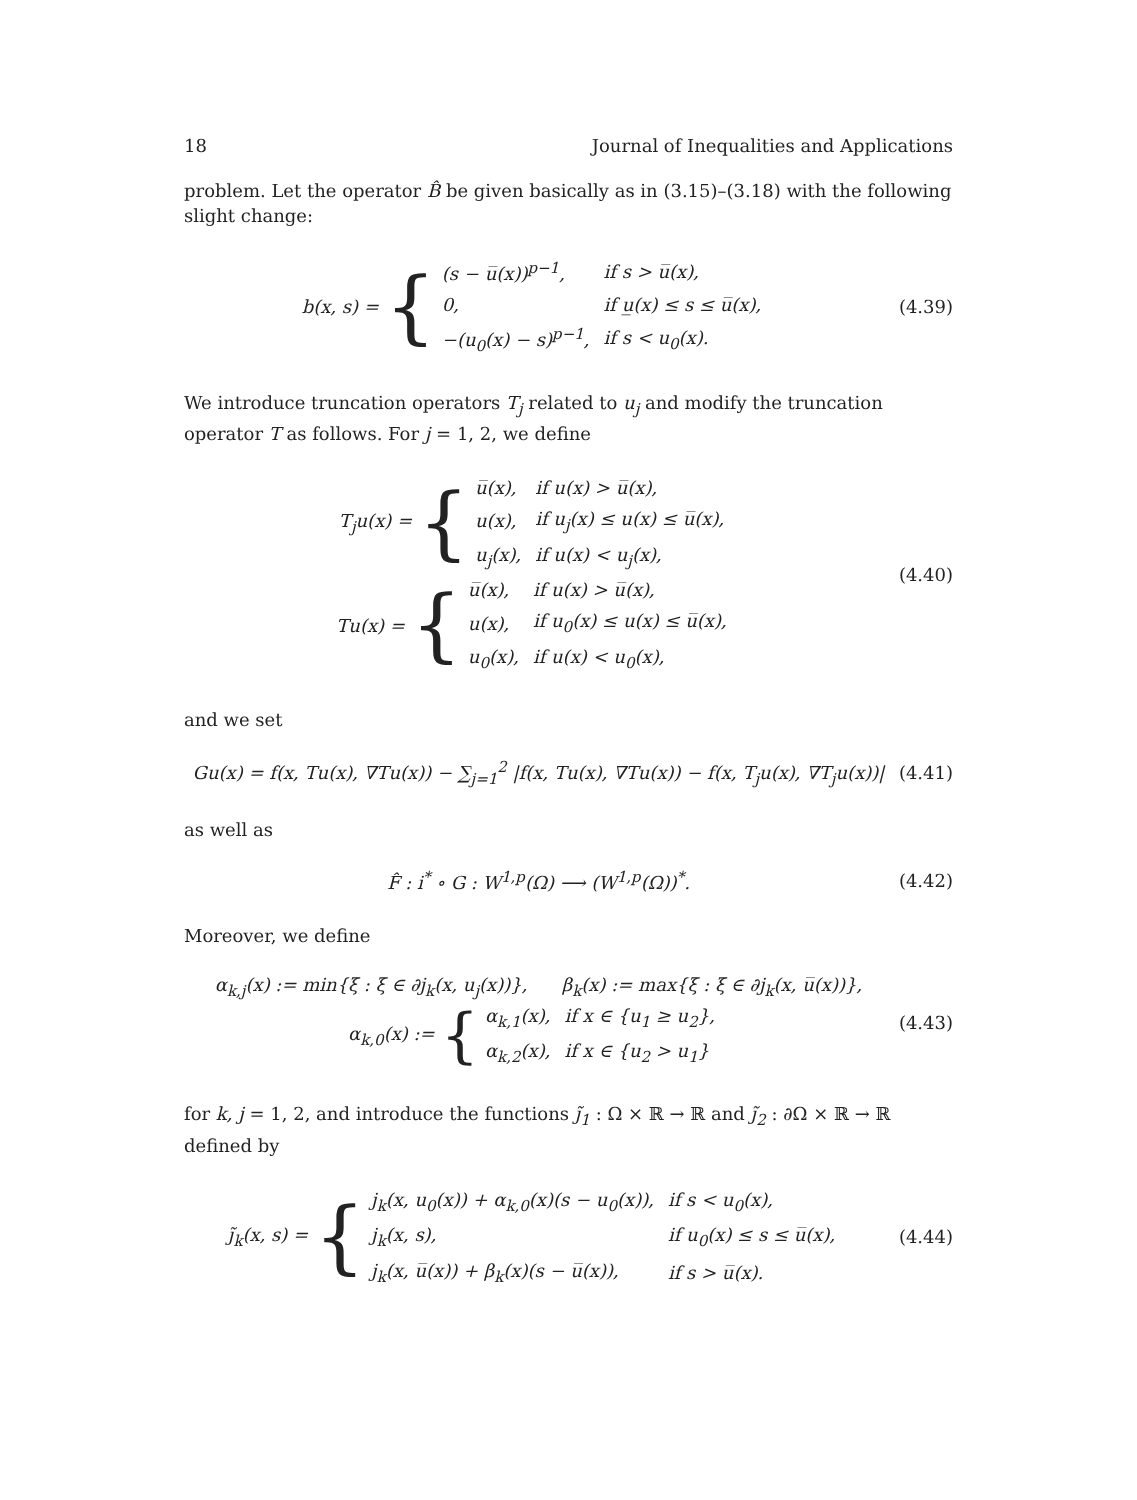18 Journal of Inequalities and Applications
problem. Let the operator B̂ be given basically as in (3.15)–(3.18) with the following slight change:
b(x, s) = {
| (s − u̅(x))<sup>p−1</sup>, | if s > u̅(x), |
| 0, | if u̲(x) ≤ s ≤ u̅(x), |
| −(u<sub>0</sub>(x) − s)<sup>p−1</sup>, | if s < u<sub>0</sub>(x). |
(4.39)
We introduce truncation operators T<sub>j</sub> related to u<sub>j</sub> and modify the truncation operator T as follows. For j = 1, 2, we define
T<sub>j</sub>u(x) = {
| u̅(x), | if u(x) > u̅(x), |
| u(x), | if u<sub>j</sub>(x) ≤ u(x) ≤ u̅(x), |
| u<sub>j</sub>(x), | if u(x) < u<sub>j</sub>(x), |
Tu(x) = {
| u̅(x), | if u(x) > u̅(x), |
| u(x), | if u<sub>0</sub>(x) ≤ u(x) ≤ u̅(x), |
| u<sub>0</sub>(x), | if u(x) < u<sub>0</sub>(x), |
(4.40)
and we set
Gu(x) = f(x, Tu(x), ∇Tu(x)) − ∑<sub>j=1</sub><sup>2</sup> |f(x, Tu(x), ∇Tu(x)) − f(x, T<sub>j</sub>u(x), ∇T<sub>j</sub>u(x))|
(4.41)
as well as
F̂ : i<sup>*</sup> ∘ G : W<sup>1,p</sup>(Ω) ⟶ (W<sup>1,p</sup>(Ω))<sup>*</sup>.
(4.42)
Moreover, we define
α<sub>k,j</sub>(x) := min{ξ : ξ ∈ ∂j<sub>k</sub>(x, u<sub>j</sub>(x))}, β<sub>k</sub>(x) := max{ξ : ξ ∈ ∂j<sub>k</sub>(x, u̅(x))},
α<sub>k,0</sub>(x) := {
| α<sub>k,1</sub>(x), | if x ∈ {u<sub>1</sub> ≥ u<sub>2</sub>}, |
| α<sub>k,2</sub>(x), | if x ∈ {u<sub>2</sub> > u<sub>1</sub>} |
(4.43)
for k, j = 1, 2, and introduce the functions j̃<sub>1</sub> : Ω × ℝ → ℝ and j̃<sub>2</sub> : ∂Ω × ℝ → ℝ defined by
j̃<sub>k</sub>(x, s) = {
| j<sub>k</sub>(x, u<sub>0</sub>(x)) + α<sub>k,0</sub>(x)(s − u<sub>0</sub>(x)), | if s < u<sub>0</sub>(x), |
| j<sub>k</sub>(x, s), | if u<sub>0</sub>(x) ≤ s ≤ u̅(x), |
| j<sub>k</sub>(x, u̅(x)) + β<sub>k</sub>(x)(s − u̅(x)), | if s > u̅(x). |
(4.44)